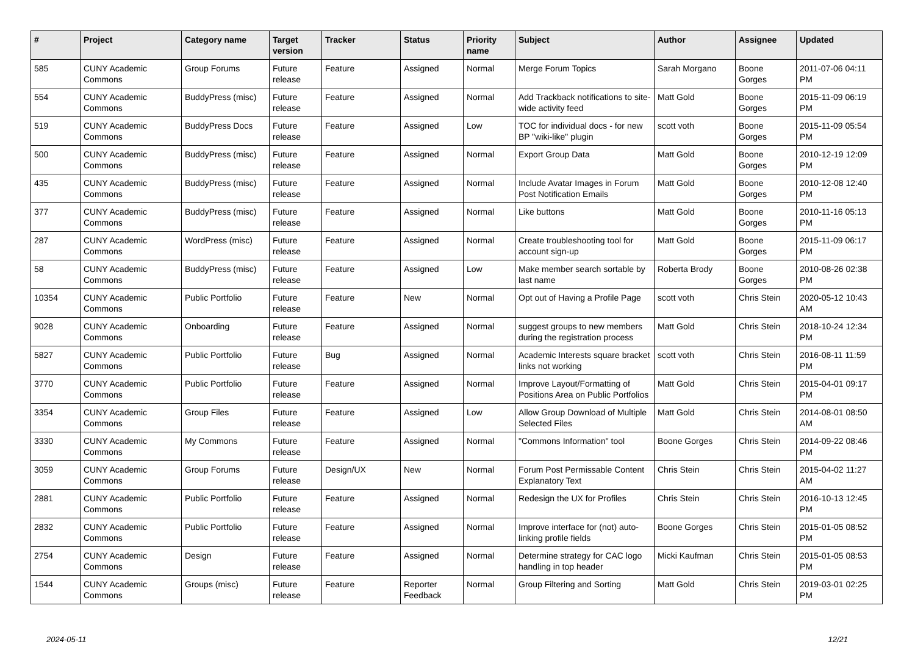| # | Project | Category name | Target version | Tracker | Status | Priority name | Subject | Author | Assignee | Updated |
| --- | --- | --- | --- | --- | --- | --- | --- | --- | --- | --- |
| 585 | CUNY Academic Commons | Group Forums | Future release | Feature | Assigned | Normal | Merge Forum Topics | Sarah Morgano | Boone Gorges | 2011-07-06 04:11 PM |
| 554 | CUNY Academic Commons | BuddyPress (misc) | Future release | Feature | Assigned | Normal | Add Trackback notifications to site-wide activity feed | Matt Gold | Boone Gorges | 2015-11-09 06:19 PM |
| 519 | CUNY Academic Commons | BuddyPress Docs | Future release | Feature | Assigned | Low | TOC for individual docs - for new BP "wiki-like" plugin | scott voth | Boone Gorges | 2015-11-09 05:54 PM |
| 500 | CUNY Academic Commons | BuddyPress (misc) | Future release | Feature | Assigned | Normal | Export Group Data | Matt Gold | Boone Gorges | 2010-12-19 12:09 PM |
| 435 | CUNY Academic Commons | BuddyPress (misc) | Future release | Feature | Assigned | Normal | Include Avatar Images in Forum Post Notification Emails | Matt Gold | Boone Gorges | 2010-12-08 12:40 PM |
| 377 | CUNY Academic Commons | BuddyPress (misc) | Future release | Feature | Assigned | Normal | Like buttons | Matt Gold | Boone Gorges | 2010-11-16 05:13 PM |
| 287 | CUNY Academic Commons | WordPress (misc) | Future release | Feature | Assigned | Normal | Create troubleshooting tool for account sign-up | Matt Gold | Boone Gorges | 2015-11-09 06:17 PM |
| 58 | CUNY Academic Commons | BuddyPress (misc) | Future release | Feature | Assigned | Low | Make member search sortable by last name | Roberta Brody | Boone Gorges | 2010-08-26 02:38 PM |
| 10354 | CUNY Academic Commons | Public Portfolio | Future release | Feature | New | Normal | Opt out of Having a Profile Page | scott voth | Chris Stein | 2020-05-12 10:43 AM |
| 9028 | CUNY Academic Commons | Onboarding | Future release | Feature | Assigned | Normal | suggest groups to new members during the registration process | Matt Gold | Chris Stein | 2018-10-24 12:34 PM |
| 5827 | CUNY Academic Commons | Public Portfolio | Future release | Bug | Assigned | Normal | Academic Interests square bracket links not working | scott voth | Chris Stein | 2016-08-11 11:59 PM |
| 3770 | CUNY Academic Commons | Public Portfolio | Future release | Feature | Assigned | Normal | Improve Layout/Formatting of Positions Area on Public Portfolios | Matt Gold | Chris Stein | 2015-04-01 09:17 PM |
| 3354 | CUNY Academic Commons | Group Files | Future release | Feature | Assigned | Low | Allow Group Download of Multiple Selected Files | Matt Gold | Chris Stein | 2014-08-01 08:50 AM |
| 3330 | CUNY Academic Commons | My Commons | Future release | Feature | Assigned | Normal | "Commons Information" tool | Boone Gorges | Chris Stein | 2014-09-22 08:46 PM |
| 3059 | CUNY Academic Commons | Group Forums | Future release | Design/UX | New | Normal | Forum Post Permissable Content Explanatory Text | Chris Stein | Chris Stein | 2015-04-02 11:27 AM |
| 2881 | CUNY Academic Commons | Public Portfolio | Future release | Feature | Assigned | Normal | Redesign the UX for Profiles | Chris Stein | Chris Stein | 2016-10-13 12:45 PM |
| 2832 | CUNY Academic Commons | Public Portfolio | Future release | Feature | Assigned | Normal | Improve interface for (not) auto-linking profile fields | Boone Gorges | Chris Stein | 2015-01-05 08:52 PM |
| 2754 | CUNY Academic Commons | Design | Future release | Feature | Assigned | Normal | Determine strategy for CAC logo handling in top header | Micki Kaufman | Chris Stein | 2015-01-05 08:53 PM |
| 1544 | CUNY Academic Commons | Groups (misc) | Future release | Feature | Reporter Feedback | Normal | Group Filtering and Sorting | Matt Gold | Chris Stein | 2019-03-01 02:25 PM |
2024-05-11 12/21